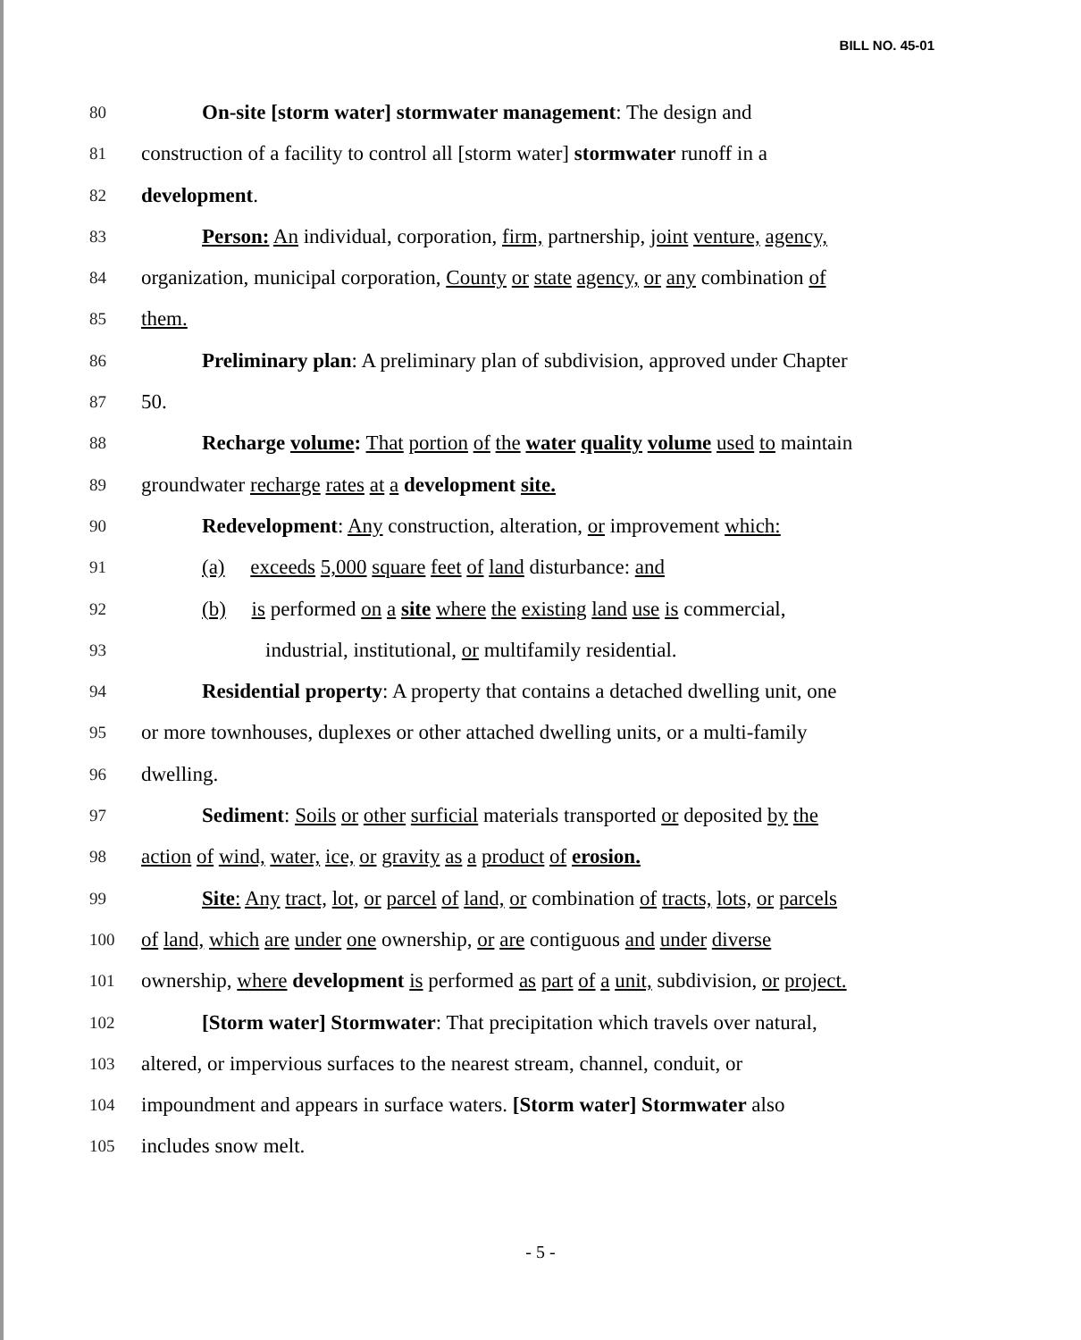BILL NO. 45-01
80 On-site [storm water] stormwater management: The design and
81 construction of a facility to control all [storm water] stormwater runoff in a
82 development.
83 Person: An individual, corporation, firm, partnership, joint venture, agency,
84 organization, municipal corporation, County or state agency, or any combination of
85 them.
86 Preliminary plan: A preliminary plan of subdivision, approved under Chapter
87 50.
88 Recharge volume: That portion of the water quality volume used to maintain
89 groundwater recharge rates at a development site.
90 Redevelopment: Any construction, alteration, or improvement which:
91 (a) exceeds 5,000 square feet of land disturbance: and
92 (b) is performed on a site where the existing land use is commercial,
93 industrial, institutional, or multifamily residential.
94 Residential property: A property that contains a detached dwelling unit, one
95 or more townhouses, duplexes or other attached dwelling units, or a multi-family
96 dwelling.
97 Sediment: Soils or other surficial materials transported or deposited by the
98 action of wind, water, ice, or gravity as a product of erosion.
99 Site: Any tract, lot, or parcel of land, or combination of tracts, lots, or parcels
100 of land, which are under one ownership, or are contiguous and under diverse
101 ownership, where development is performed as part of a unit, subdivision, or project.
102 [Storm water] Stormwater: That precipitation which travels over natural,
103 altered, or impervious surfaces to the nearest stream, channel, conduit, or
104 impoundment and appears in surface waters. [Storm water] Stormwater also
105 includes snow melt.
- 5 -